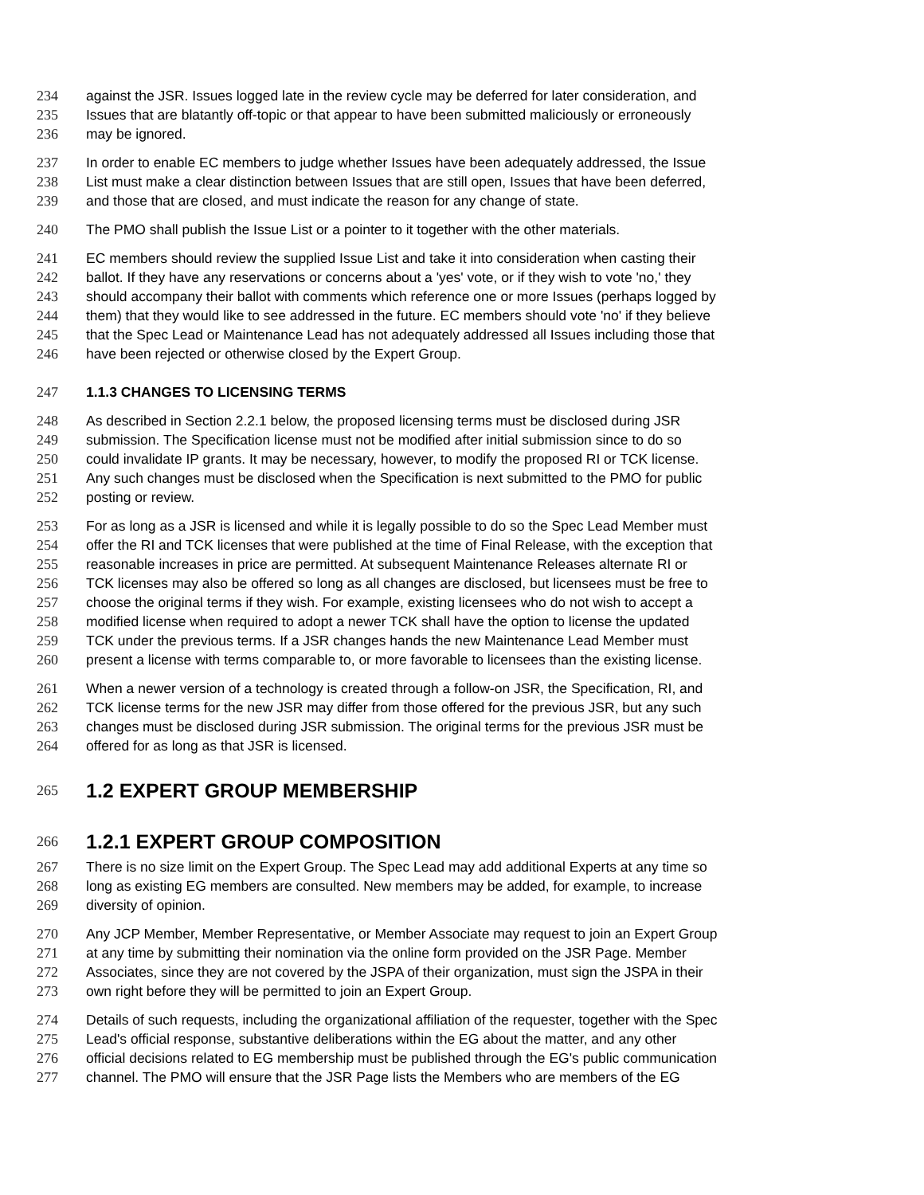234 against the JSR. Issues logged late in the review cycle may be deferred for later consideration, and
235 Issues that are blatantly off-topic or that appear to have been submitted maliciously or erroneously
236 may be ignored.
237 In order to enable EC members to judge whether Issues have been adequately addressed, the Issue
238 List must make a clear distinction between Issues that are still open, Issues that have been deferred,
239 and those that are closed, and must indicate the reason for any change of state.
240 The PMO shall publish the Issue List or a pointer to it together with the other materials.
241 EC members should review the supplied Issue List and take it into consideration when casting their
242 ballot. If they have any reservations or concerns about a 'yes' vote, or if they wish to vote 'no,' they
243 should accompany their ballot with comments which reference one or more Issues (perhaps logged by
244 them) that they would like to see addressed in the future. EC members should vote 'no' if they believe
245 that the Spec Lead or Maintenance Lead has not adequately addressed all Issues including those that
246 have been rejected or otherwise closed by the Expert Group.
247 1.1.3 CHANGES TO LICENSING TERMS
248 As described in Section 2.2.1 below, the proposed licensing terms must be disclosed during JSR
249 submission. The Specification license must not be modified after initial submission since to do so
250 could invalidate IP grants. It may be necessary, however, to modify the proposed RI or TCK license.
251 Any such changes must be disclosed when the Specification is next submitted to the PMO for public
252 posting or review.
253 For as long as a JSR is licensed and while it is legally possible to do so the Spec Lead Member must
254 offer the RI and TCK licenses that were published at the time of Final Release, with the exception that
255 reasonable increases in price are permitted. At subsequent Maintenance Releases alternate RI or
256 TCK licenses may also be offered so long as all changes are disclosed, but licensees must be free to
257 choose the original terms if they wish. For example, existing licensees who do not wish to accept a
258 modified license when required to adopt a newer TCK shall have the option to license the updated
259 TCK under the previous terms. If a JSR changes hands the new Maintenance Lead Member must
260 present a license with terms comparable to, or more favorable to licensees than the existing license.
261 When a newer version of a technology is created through a follow-on JSR, the Specification, RI, and
262 TCK license terms for the new JSR may differ from those offered for the previous JSR, but any such
263 changes must be disclosed during JSR submission. The original terms for the previous JSR must be
264 offered for as long as that JSR is licensed.
265 1.2 EXPERT GROUP MEMBERSHIP
266 1.2.1 EXPERT GROUP COMPOSITION
267 There is no size limit on the Expert Group. The Spec Lead may add additional Experts at any time so
268 long as existing EG members are consulted. New members may be added, for example, to increase
269 diversity of opinion.
270 Any JCP Member, Member Representative, or Member Associate may request to join an Expert Group
271 at any time by submitting their nomination via the online form provided on the JSR Page. Member
272 Associates, since they are not covered by the JSPA of their organization, must sign the JSPA in their
273 own right before they will be permitted to join an Expert Group.
274 Details of such requests, including the organizational affiliation of the requester, together with the Spec
275 Lead's official response, substantive deliberations within the EG about the matter, and any other
276 official decisions related to EG membership must be published through the EG's public communication
277 channel. The PMO will ensure that the JSR Page lists the Members who are members of the EG